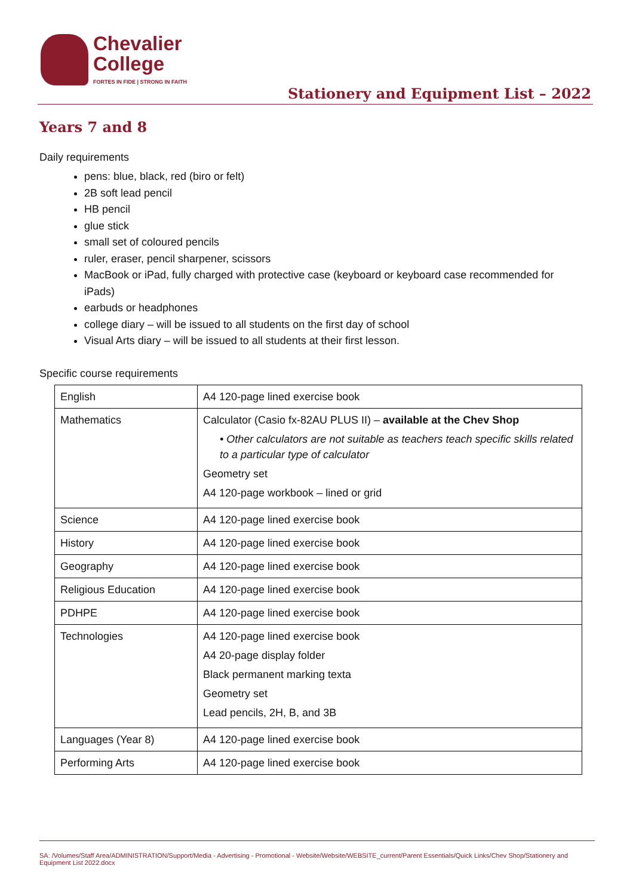Chevalier
College
FORTES IN FIDE | STRONG IN FAITH
Stationery and Equipment List – 2022
Years 7 and 8
Daily requirements
pens: blue, black, red (biro or felt)
2B soft lead pencil
HB pencil
glue stick
small set of coloured pencils
ruler, eraser, pencil sharpener, scissors
MacBook or iPad, fully charged with protective case (keyboard or keyboard case recommended for iPads)
earbuds or headphones
college diary – will be issued to all students on the first day of school
Visual Arts diary – will be issued to all students at their first lesson.
Specific course requirements
| English | A4 120-page lined exercise book |
| Mathematics | Calculator (Casio fx-82AU PLUS II) – available at the Chev Shop • Other calculators are not suitable as teachers teach specific skills related to a particular type of calculator Geometry set A4 120-page workbook – lined or grid |
| Science | A4 120-page lined exercise book |
| History | A4 120-page lined exercise book |
| Geography | A4 120-page lined exercise book |
| Religious Education | A4 120-page lined exercise book |
| PDHPE | A4 120-page lined exercise book |
| Technologies | A4 120-page lined exercise book A4 20-page display folder Black permanent marking texta Geometry set Lead pencils, 2H, B, and 3B |
| Languages (Year 8) | A4 120-page lined exercise book |
| Performing Arts | A4 120-page lined exercise book |
SA: /Volumes/Staff Area/ADMINISTRATION/Support/Media - Advertising - Promotional - Website/Website/WEBSITE_current/Parent Essentials/Quick Links/Chev Shop/Stationery and Equipment List 2022.docx